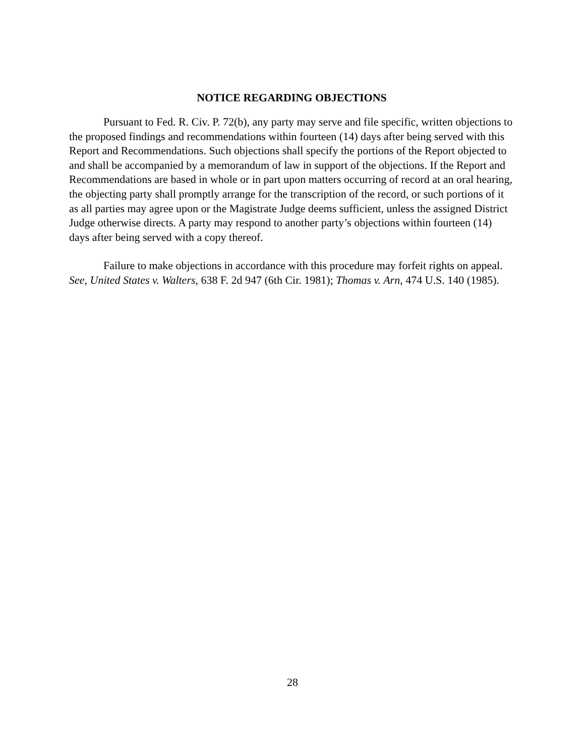NOTICE REGARDING OBJECTIONS
Pursuant to Fed. R. Civ. P. 72(b), any party may serve and file specific, written objections to the proposed findings and recommendations within fourteen (14) days after being served with this Report and Recommendations. Such objections shall specify the portions of the Report objected to and shall be accompanied by a memorandum of law in support of the objections. If the Report and Recommendations are based in whole or in part upon matters occurring of record at an oral hearing, the objecting party shall promptly arrange for the transcription of the record, or such portions of it as all parties may agree upon or the Magistrate Judge deems sufficient, unless the assigned District Judge otherwise directs. A party may respond to another party’s objections within fourteen (14) days after being served with a copy thereof.
Failure to make objections in accordance with this procedure may forfeit rights on appeal. See, United States v. Walters, 638 F. 2d 947 (6th Cir. 1981); Thomas v. Arn, 474 U.S. 140 (1985).
28